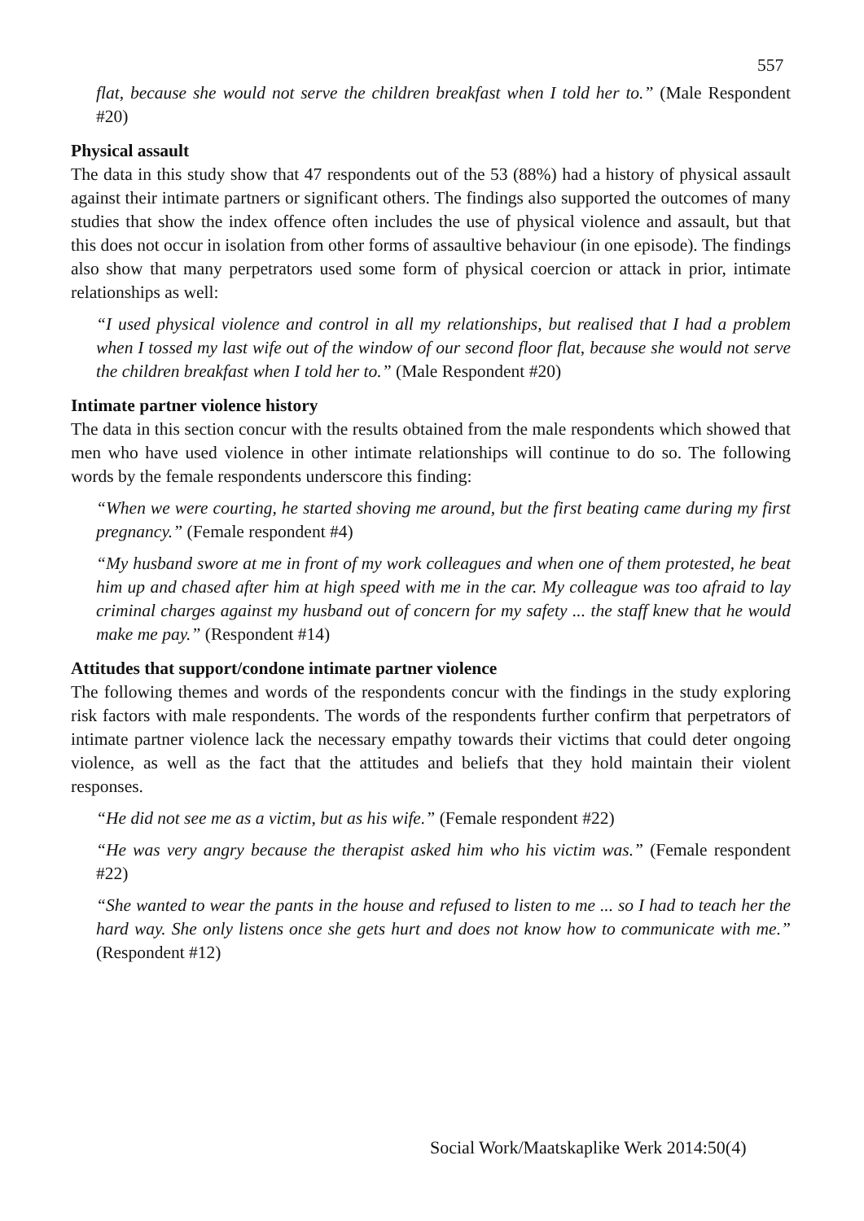557
flat, because she would not serve the children breakfast when I told her to.” (Male Respondent #20)
Physical assault
The data in this study show that 47 respondents out of the 53 (88%) had a history of physical assault against their intimate partners or significant others. The findings also supported the outcomes of many studies that show the index offence often includes the use of physical violence and assault, but that this does not occur in isolation from other forms of assaultive behaviour (in one episode). The findings also show that many perpetrators used some form of physical coercion or attack in prior, intimate relationships as well:
“I used physical violence and control in all my relationships, but realised that I had a problem when I tossed my last wife out of the window of our second floor flat, because she would not serve the children breakfast when I told her to.” (Male Respondent #20)
Intimate partner violence history
The data in this section concur with the results obtained from the male respondents which showed that men who have used violence in other intimate relationships will continue to do so. The following words by the female respondents underscore this finding:
“When we were courting, he started shoving me around, but the first beating came during my first pregnancy.” (Female respondent #4)
“My husband swore at me in front of my work colleagues and when one of them protested, he beat him up and chased after him at high speed with me in the car. My colleague was too afraid to lay criminal charges against my husband out of concern for my safety ... the staff knew that he would make me pay.” (Respondent #14)
Attitudes that support/condone intimate partner violence
The following themes and words of the respondents concur with the findings in the study exploring risk factors with male respondents. The words of the respondents further confirm that perpetrators of intimate partner violence lack the necessary empathy towards their victims that could deter ongoing violence, as well as the fact that the attitudes and beliefs that they hold maintain their violent responses.
“He did not see me as a victim, but as his wife.” (Female respondent #22)
“He was very angry because the therapist asked him who his victim was.” (Female respondent #22)
“She wanted to wear the pants in the house and refused to listen to me ... so I had to teach her the hard way. She only listens once she gets hurt and does not know how to communicate with me.” (Respondent #12)
Social Work/Maatskaplike Werk 2014:50(4)